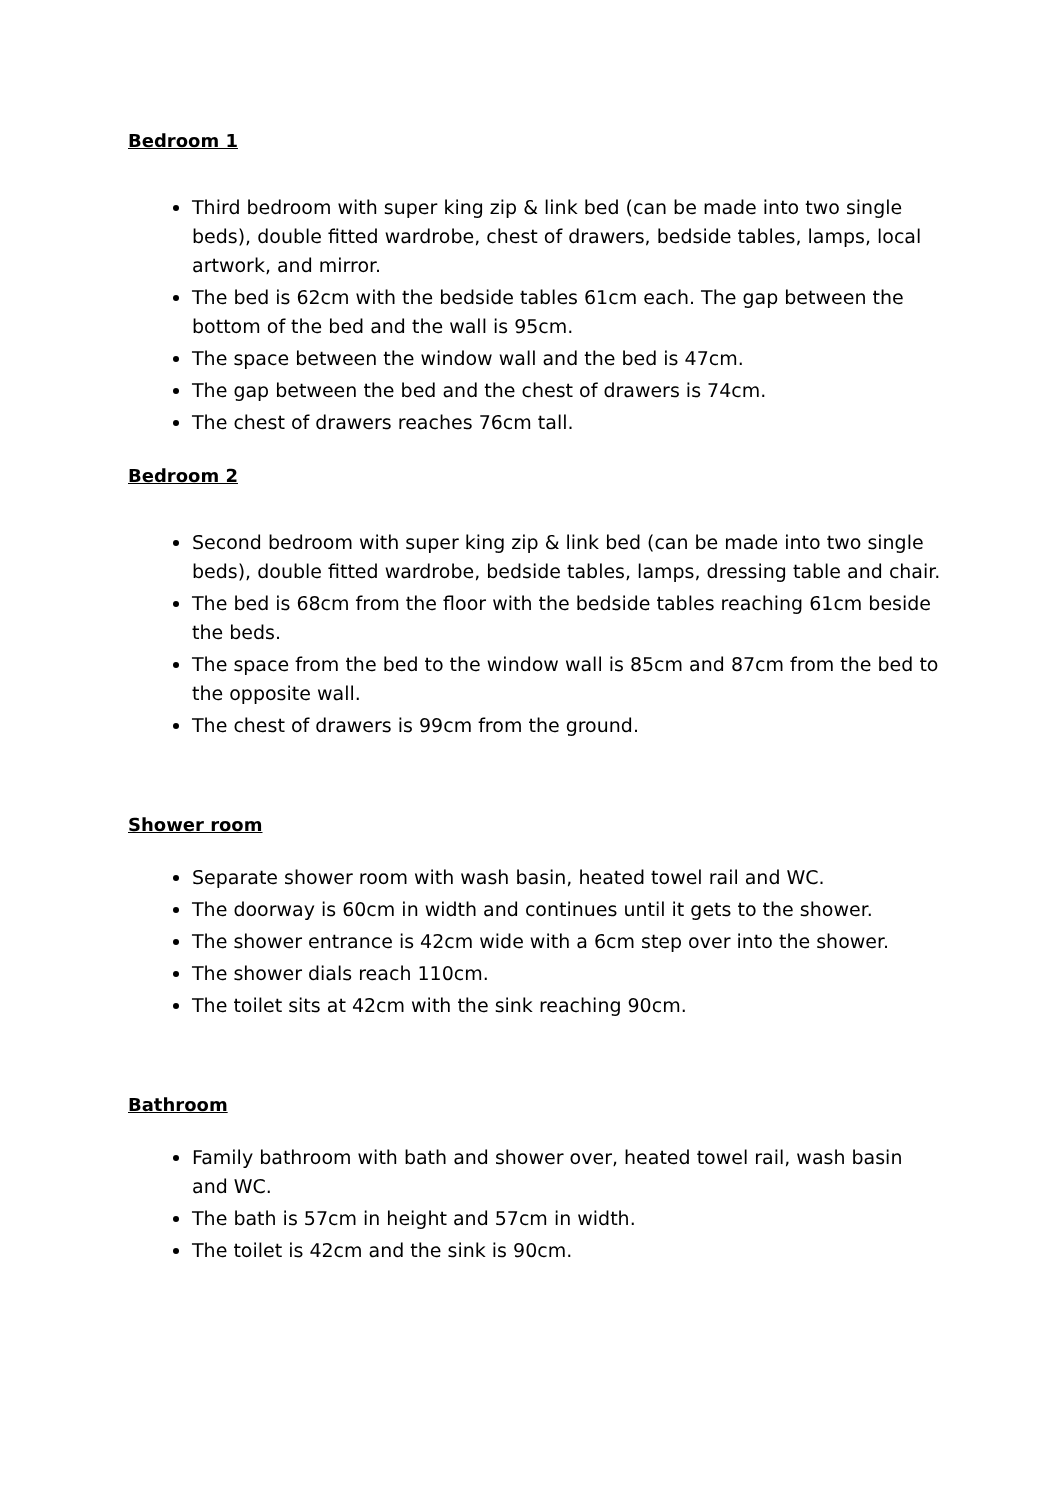Bedroom 1
Third bedroom with super king zip & link bed (can be made into two single beds), double fitted wardrobe, chest of drawers, bedside tables, lamps, local artwork, and mirror.
The bed is 62cm with the bedside tables 61cm each. The gap between the bottom of the bed and the wall is 95cm.
The space between the window wall and the bed is 47cm.
The gap between the bed and the chest of drawers is 74cm.
The chest of drawers reaches 76cm tall.
Bedroom 2
Second bedroom with super king zip & link bed (can be made into two single beds), double fitted wardrobe, bedside tables, lamps, dressing table and chair.
The bed is 68cm from the floor with the bedside tables reaching 61cm beside the beds.
The space from the bed to the window wall is 85cm and 87cm from the bed to the opposite wall.
The chest of drawers is 99cm from the ground.
Shower room
Separate shower room with wash basin, heated towel rail and WC.
The doorway is 60cm in width and continues until it gets to the shower.
The shower entrance is 42cm wide with a 6cm step over into the shower.
The shower dials reach 110cm.
The toilet sits at 42cm with the sink reaching 90cm.
Bathroom
Family bathroom with bath and shower over, heated towel rail, wash basin and WC.
The bath is 57cm in height and 57cm in width.
The toilet is 42cm and the sink is 90cm.